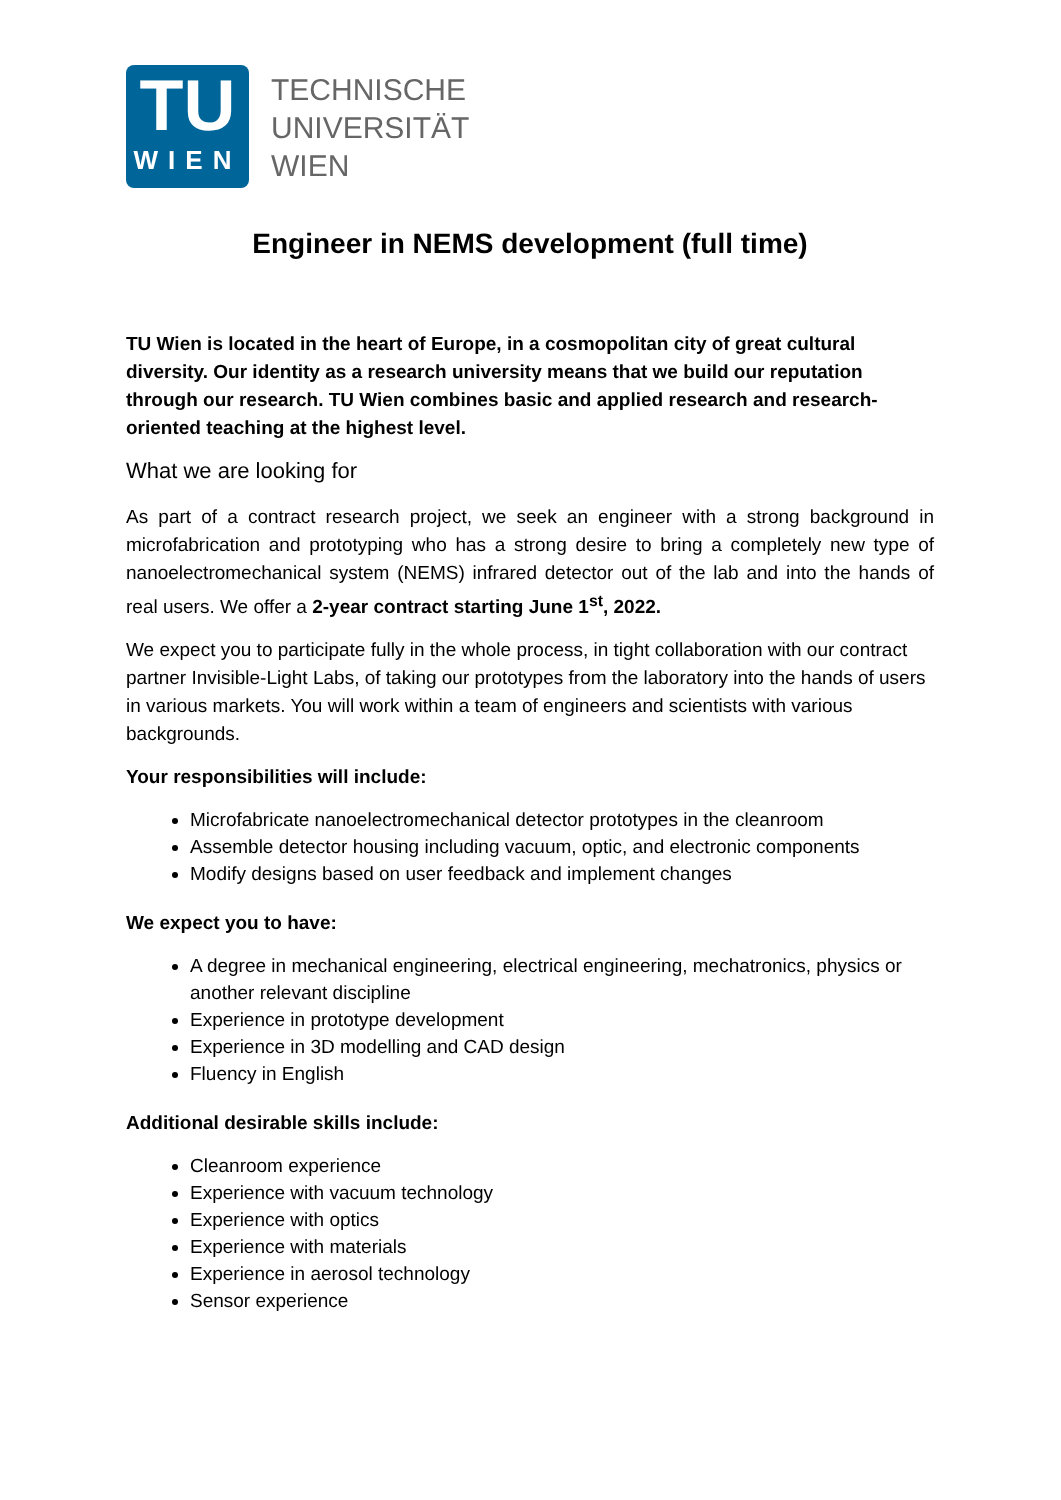TU
WIEN
TECHNISCHE
UNIVERSITÄT
WIEN
Engineer in NEMS development (full time)
TU Wien is located in the heart of Europe, in a cosmopolitan city of great cultural diversity. Our identity as a research university means that we build our reputation through our research. TU Wien combines basic and applied research and research-oriented teaching at the highest level.
What we are looking for
As part of a contract research project, we seek an engineer with a strong background in microfabrication and prototyping who has a strong desire to bring a completely new type of nanoelectromechanical system (NEMS) infrared detector out of the lab and into the hands of real users. We offer a 2-year contract starting June 1<sup>st</sup>, 2022.
We expect you to participate fully in the whole process, in tight collaboration with our contract partner Invisible-Light Labs, of taking our prototypes from the laboratory into the hands of users in various markets. You will work within a team of engineers and scientists with various backgrounds.
Your responsibilities will include:
Microfabricate nanoelectromechanical detector prototypes in the cleanroom
Assemble detector housing including vacuum, optic, and electronic components
Modify designs based on user feedback and implement changes
We expect you to have:
A degree in mechanical engineering, electrical engineering, mechatronics, physics or another relevant discipline
Experience in prototype development
Experience in 3D modelling and CAD design
Fluency in English
Additional desirable skills include:
Cleanroom experience
Experience with vacuum technology
Experience with optics
Experience with materials
Experience in aerosol technology
Sensor experience